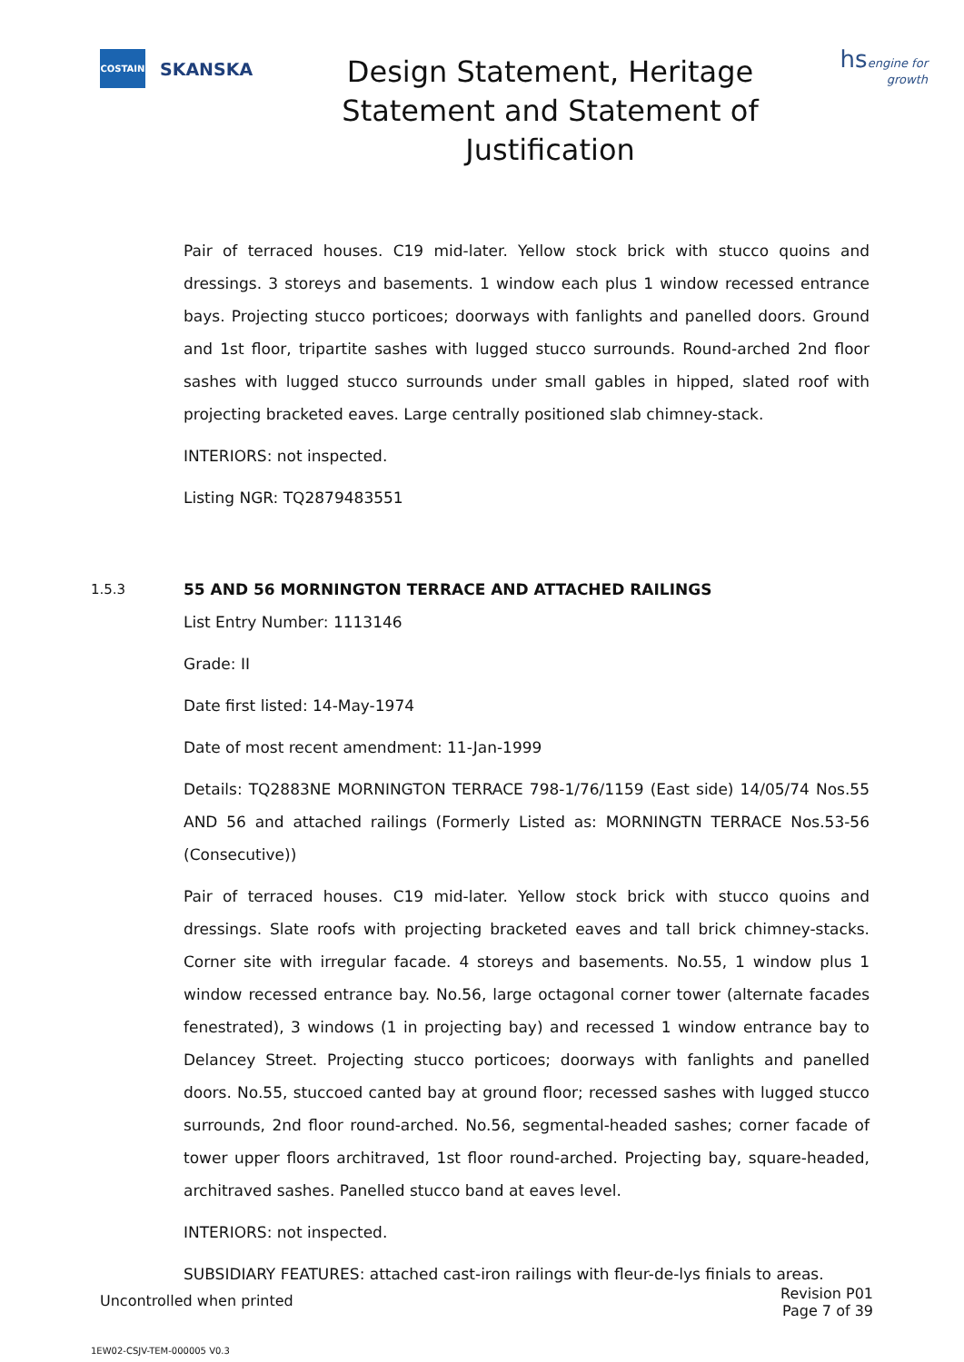COSTAIN
SKANSKA
Design Statement, Heritage Statement and Statement of Justification
hsengine for growth
Pair of terraced houses. C19 mid-later. Yellow stock brick with stucco quoins and dressings. 3 storeys and basements. 1 window each plus 1 window recessed entrance bays. Projecting stucco porticoes; doorways with fanlights and panelled doors. Ground and 1st floor, tripartite sashes with lugged stucco surrounds. Round-arched 2nd floor sashes with lugged stucco surrounds under small gables in hipped, slated roof with projecting bracketed eaves. Large centrally positioned slab chimney-stack.
INTERIORS: not inspected.
Listing NGR: TQ2879483551
1.5.3 55 AND 56 MORNINGTON TERRACE AND ATTACHED RAILINGS
List Entry Number: 1113146
Grade: II
Date first listed: 14-May-1974
Date of most recent amendment: 11-Jan-1999
Details: TQ2883NE MORNINGTON TERRACE 798-1/76/1159 (East side) 14/05/74 Nos.55 AND 56 and attached railings (Formerly Listed as: MORNINGTN TERRACE Nos.53-56 (Consecutive))
Pair of terraced houses. C19 mid-later. Yellow stock brick with stucco quoins and dressings. Slate roofs with projecting bracketed eaves and tall brick chimney-stacks. Corner site with irregular facade. 4 storeys and basements. No.55, 1 window plus 1 window recessed entrance bay. No.56, large octagonal corner tower (alternate facades fenestrated), 3 windows (1 in projecting bay) and recessed 1 window entrance bay to Delancey Street. Projecting stucco porticoes; doorways with fanlights and panelled doors. No.55, stuccoed canted bay at ground floor; recessed sashes with lugged stucco surrounds, 2nd floor round-arched. No.56, segmental-headed sashes; corner facade of tower upper floors architraved, 1st floor round-arched. Projecting bay, square-headed, architraved sashes. Panelled stucco band at eaves level.
INTERIORS: not inspected.
SUBSIDIARY FEATURES: attached cast-iron railings with fleur-de-lys finials to areas.
Uncontrolled when printed Revision P01
Page 7 of 39
1EW02-CSJV-TEM-000005 V0.3